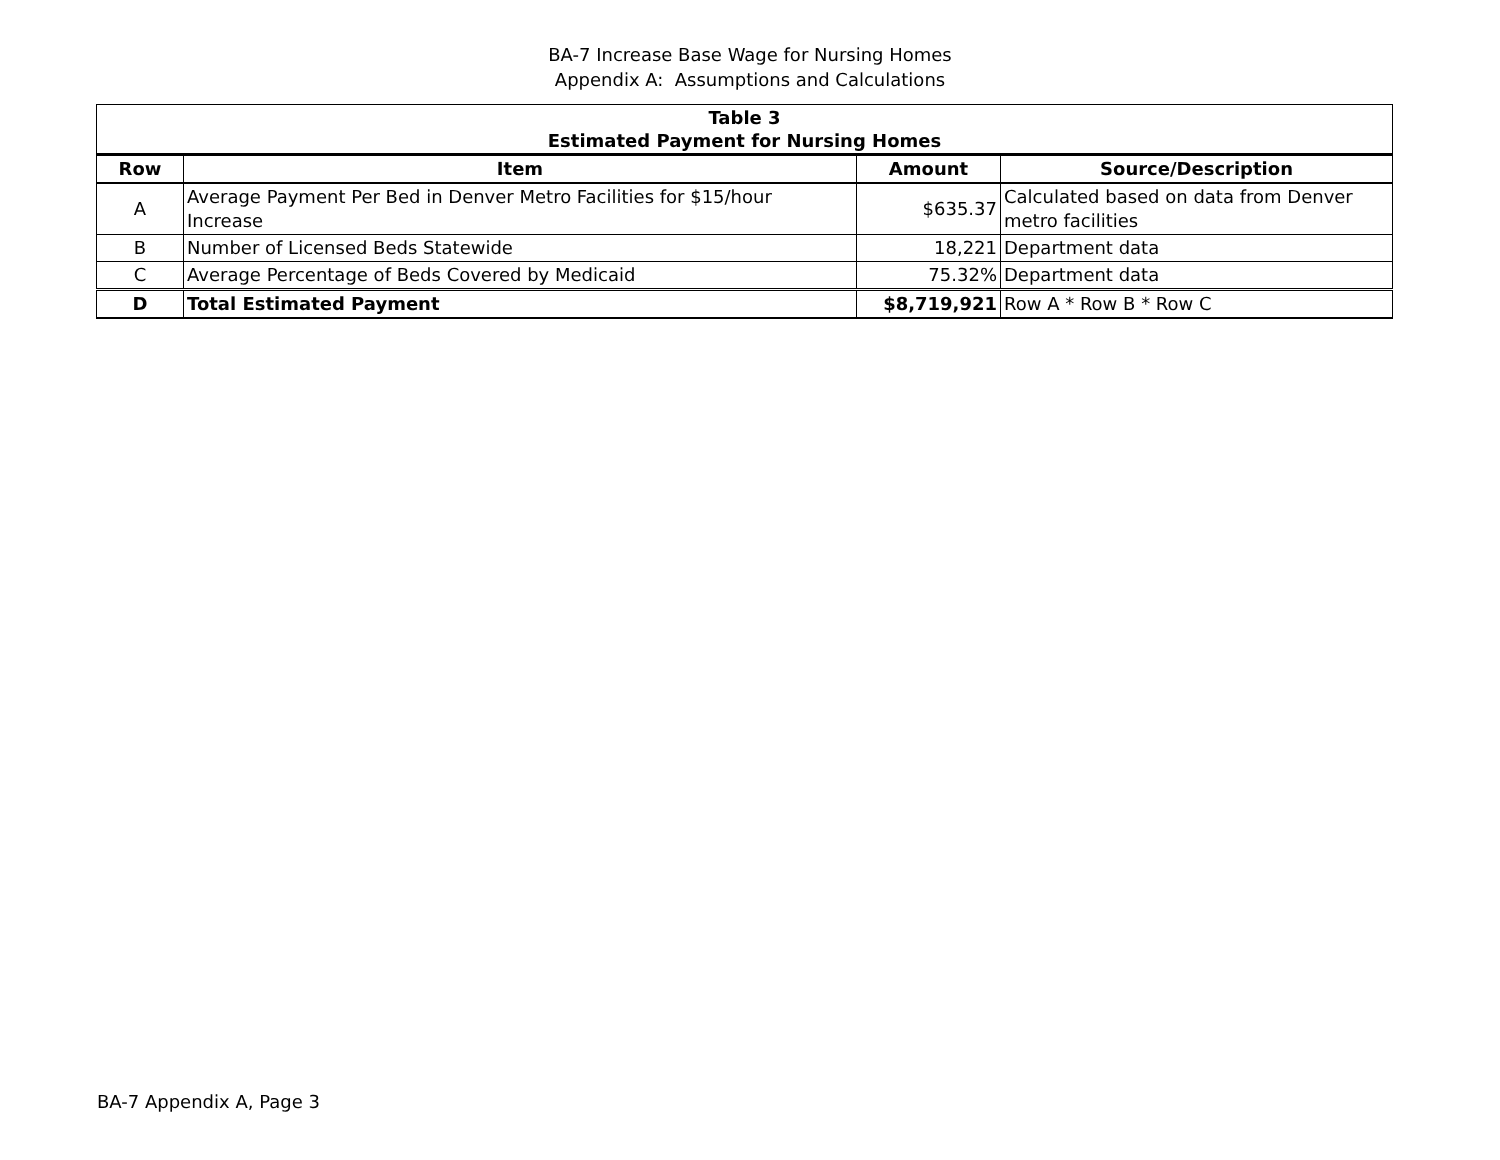BA-7 Increase Base Wage for Nursing Homes
Appendix A: Assumptions and Calculations
| Table 3 Estimated Payment for Nursing Homes | | | |
| Row | Item | Amount | Source/Description |
| A | Average Payment Per Bed in Denver Metro Facilities for $15/hour Increase | $635.37 | Calculated based on data from Denver metro facilities |
| B | Number of Licensed Beds Statewide | 18,221 | Department data |
| C | Average Percentage of Beds Covered by Medicaid | 75.32% | Department data |
| D | Total Estimated Payment | $8,719,921 | Row A * Row B * Row C |
BA-7 Appendix A, Page 3